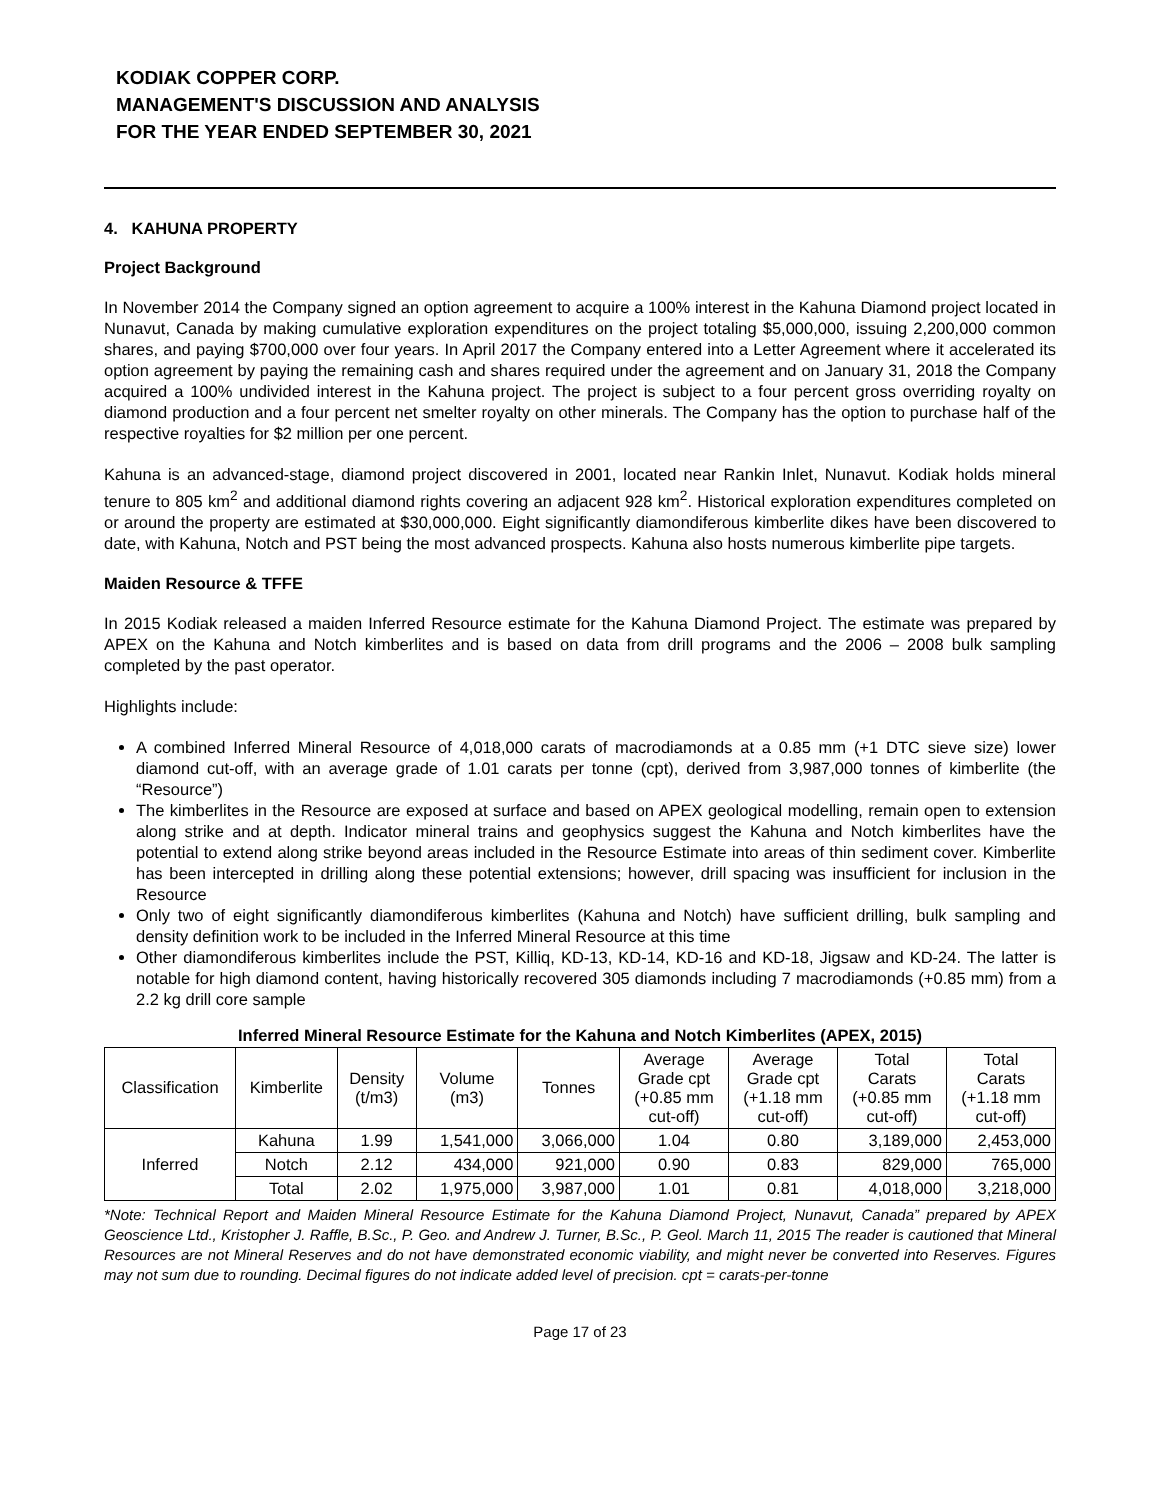KODIAK COPPER CORP.
MANAGEMENT'S DISCUSSION AND ANALYSIS
FOR THE YEAR ENDED SEPTEMBER 30, 2021
4. KAHUNA PROPERTY
Project Background
In November 2014 the Company signed an option agreement to acquire a 100% interest in the Kahuna Diamond project located in Nunavut, Canada by making cumulative exploration expenditures on the project totaling $5,000,000, issuing 2,200,000 common shares, and paying $700,000 over four years. In April 2017 the Company entered into a Letter Agreement where it accelerated its option agreement by paying the remaining cash and shares required under the agreement and on January 31, 2018 the Company acquired a 100% undivided interest in the Kahuna project. The project is subject to a four percent gross overriding royalty on diamond production and a four percent net smelter royalty on other minerals. The Company has the option to purchase half of the respective royalties for $2 million per one percent.
Kahuna is an advanced-stage, diamond project discovered in 2001, located near Rankin Inlet, Nunavut. Kodiak holds mineral tenure to 805 km<sup>2</sup> and additional diamond rights covering an adjacent 928 km<sup>2</sup>. Historical exploration expenditures completed on or around the property are estimated at $30,000,000. Eight significantly diamondiferous kimberlite dikes have been discovered to date, with Kahuna, Notch and PST being the most advanced prospects. Kahuna also hosts numerous kimberlite pipe targets.
Maiden Resource & TFFE
In 2015 Kodiak released a maiden Inferred Resource estimate for the Kahuna Diamond Project. The estimate was prepared by APEX on the Kahuna and Notch kimberlites and is based on data from drill programs and the 2006 – 2008 bulk sampling completed by the past operator.
Highlights include:
A combined Inferred Mineral Resource of 4,018,000 carats of macrodiamonds at a 0.85 mm (+1 DTC sieve size) lower diamond cut-off, with an average grade of 1.01 carats per tonne (cpt), derived from 3,987,000 tonnes of kimberlite (the “Resource”)
The kimberlites in the Resource are exposed at surface and based on APEX geological modelling, remain open to extension along strike and at depth. Indicator mineral trains and geophysics suggest the Kahuna and Notch kimberlites have the potential to extend along strike beyond areas included in the Resource Estimate into areas of thin sediment cover. Kimberlite has been intercepted in drilling along these potential extensions; however, drill spacing was insufficient for inclusion in the Resource
Only two of eight significantly diamondiferous kimberlites (Kahuna and Notch) have sufficient drilling, bulk sampling and density definition work to be included in the Inferred Mineral Resource at this time
Other diamondiferous kimberlites include the PST, Killiq, KD-13, KD-14, KD-16 and KD-18, Jigsaw and KD-24. The latter is notable for high diamond content, having historically recovered 305 diamonds including 7 macrodiamonds (+0.85 mm) from a 2.2 kg drill core sample
Inferred Mineral Resource Estimate for the Kahuna and Notch Kimberlites (APEX, 2015)
| Classification | Kimberlite | Density (t/m3) | Volume (m3) | Tonnes | Average Grade cpt (+0.85 mm cut-off) | Average Grade cpt (+1.18 mm cut-off) | Total Carats (+0.85 mm cut-off) | Total Carats (+1.18 mm cut-off) |
| --- | --- | --- | --- | --- | --- | --- | --- | --- |
| Inferred | Kahuna | 1.99 | 1,541,000 | 3,066,000 | 1.04 | 0.80 | 3,189,000 | 2,453,000 |
| | Notch | 2.12 | 434,000 | 921,000 | 0.90 | 0.83 | 829,000 | 765,000 |
| | Total | 2.02 | 1,975,000 | 3,987,000 | 1.01 | 0.81 | 4,018,000 | 3,218,000 |
*Note: Technical Report and Maiden Mineral Resource Estimate for the Kahuna Diamond Project, Nunavut, Canada” prepared by APEX Geoscience Ltd., Kristopher J. Raffle, B.Sc., P. Geo. and Andrew J. Turner, B.Sc., P. Geol. March 11, 2015 The reader is cautioned that Mineral Resources are not Mineral Reserves and do not have demonstrated economic viability, and might never be converted into Reserves. Figures may not sum due to rounding. Decimal figures do not indicate added level of precision. cpt = carats-per-tonne
Page 17 of 23